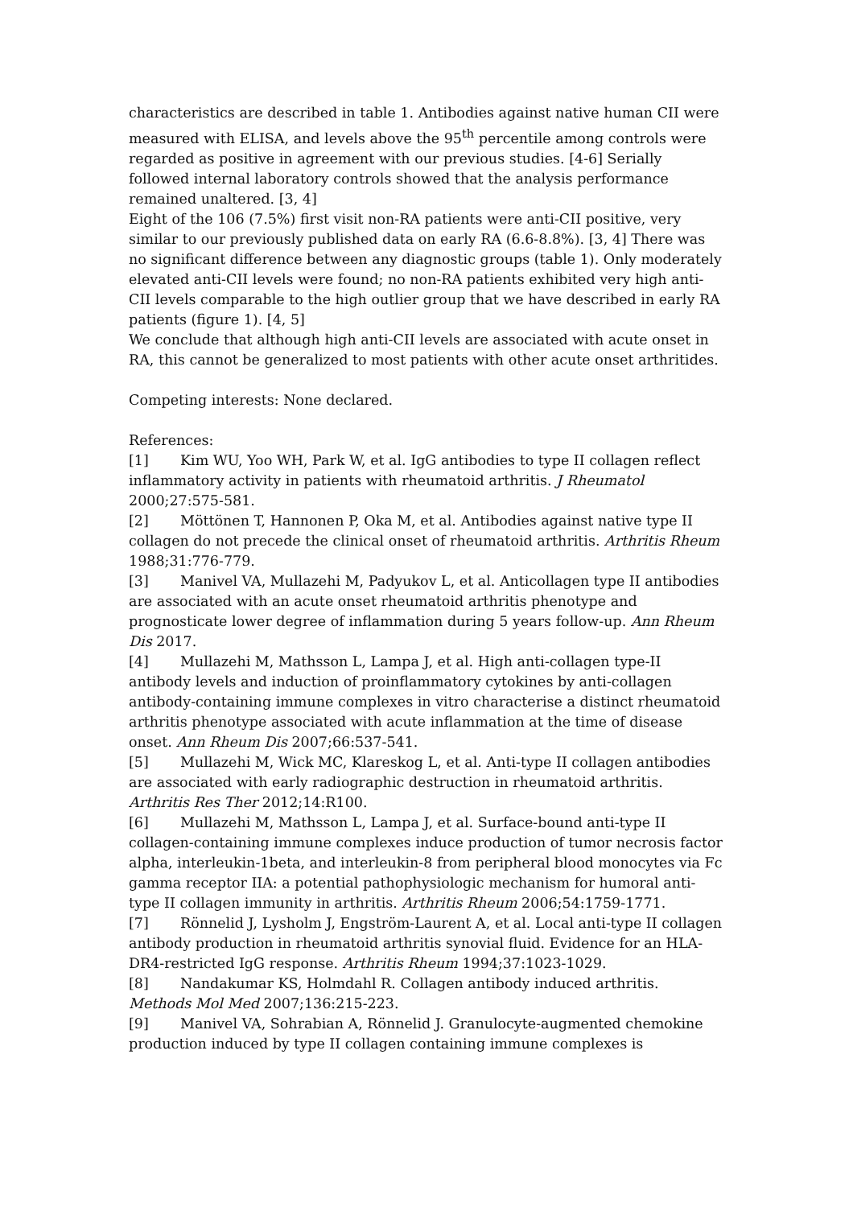characteristics are described in table 1. Antibodies against native human CII were measured with ELISA, and levels above the 95<sup>th</sup> percentile among controls were regarded as positive in agreement with our previous studies. [4-6] Serially followed internal laboratory controls showed that the analysis performance remained unaltered. [3, 4]
Eight of the 106 (7.5%) first visit non-RA patients were anti-CII positive, very similar to our previously published data on early RA (6.6-8.8%). [3, 4] There was no significant difference between any diagnostic groups (table 1). Only moderately elevated anti-CII levels were found; no non-RA patients exhibited very high anti-CII levels comparable to the high outlier group that we have described in early RA patients (figure 1). [4, 5]
We conclude that although high anti-CII levels are associated with acute onset in RA, this cannot be generalized to most patients with other acute onset arthritides.
Competing interests: None declared.
References:
[1] Kim WU, Yoo WH, Park W, et al. IgG antibodies to type II collagen reflect inflammatory activity in patients with rheumatoid arthritis. J Rheumatol 2000;27:575-581.
[2] Möttönen T, Hannonen P, Oka M, et al. Antibodies against native type II collagen do not precede the clinical onset of rheumatoid arthritis. Arthritis Rheum 1988;31:776-779.
[3] Manivel VA, Mullazehi M, Padyukov L, et al. Anticollagen type II antibodies are associated with an acute onset rheumatoid arthritis phenotype and prognosticate lower degree of inflammation during 5 years follow-up. Ann Rheum Dis 2017.
[4] Mullazehi M, Mathsson L, Lampa J, et al. High anti-collagen type-II antibody levels and induction of proinflammatory cytokines by anti-collagen antibody-containing immune complexes in vitro characterise a distinct rheumatoid arthritis phenotype associated with acute inflammation at the time of disease onset. Ann Rheum Dis 2007;66:537-541.
[5] Mullazehi M, Wick MC, Klareskog L, et al. Anti-type II collagen antibodies are associated with early radiographic destruction in rheumatoid arthritis. Arthritis Res Ther 2012;14:R100.
[6] Mullazehi M, Mathsson L, Lampa J, et al. Surface-bound anti-type II collagen-containing immune complexes induce production of tumor necrosis factor alpha, interleukin-1beta, and interleukin-8 from peripheral blood monocytes via Fc gamma receptor IIA: a potential pathophysiologic mechanism for humoral anti-type II collagen immunity in arthritis. Arthritis Rheum 2006;54:1759-1771.
[7] Rönnelid J, Lysholm J, Engström-Laurent A, et al. Local anti-type II collagen antibody production in rheumatoid arthritis synovial fluid. Evidence for an HLA-DR4-restricted IgG response. Arthritis Rheum 1994;37:1023-1029.
[8] Nandakumar KS, Holmdahl R. Collagen antibody induced arthritis. Methods Mol Med 2007;136:215-223.
[9] Manivel VA, Sohrabian A, Rönnelid J. Granulocyte-augmented chemokine production induced by type II collagen containing immune complexes is